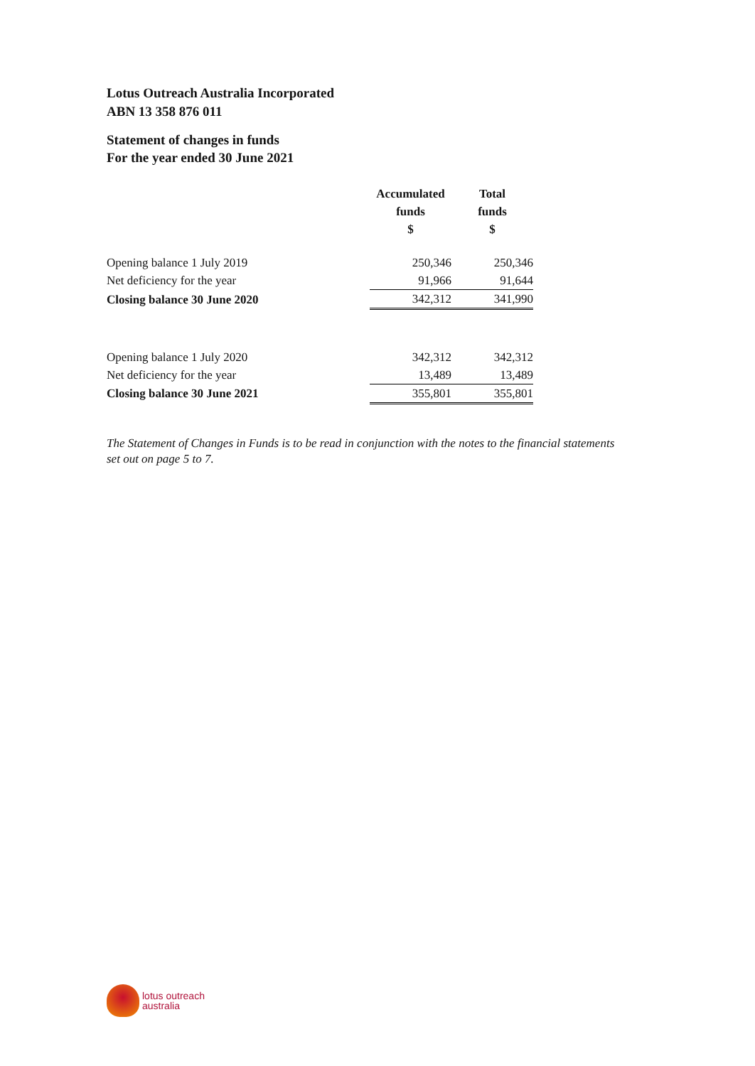Lotus Outreach Australia Incorporated
ABN 13 358 876 011
Statement of changes in funds
For the year ended 30 June 2021
| | Accumulated funds $ | Total funds $ |
| --- | --- | --- |
| Opening balance 1 July 2019 | 250,346 | 250,346 |
| Net deficiency for the year | 91,966 | 91,644 |
| Closing balance 30 June 2020 | 342,312 | 341,990 |
| Opening balance 1 July 2020 | 342,312 | 342,312 |
| Net deficiency for the year | 13,489 | 13,489 |
| Closing balance 30 June 2021 | 355,801 | 355,801 |
The Statement of Changes in Funds is to be read in conjunction with the notes to the financial statements set out on page 5 to 7.
lotus outreach
australia